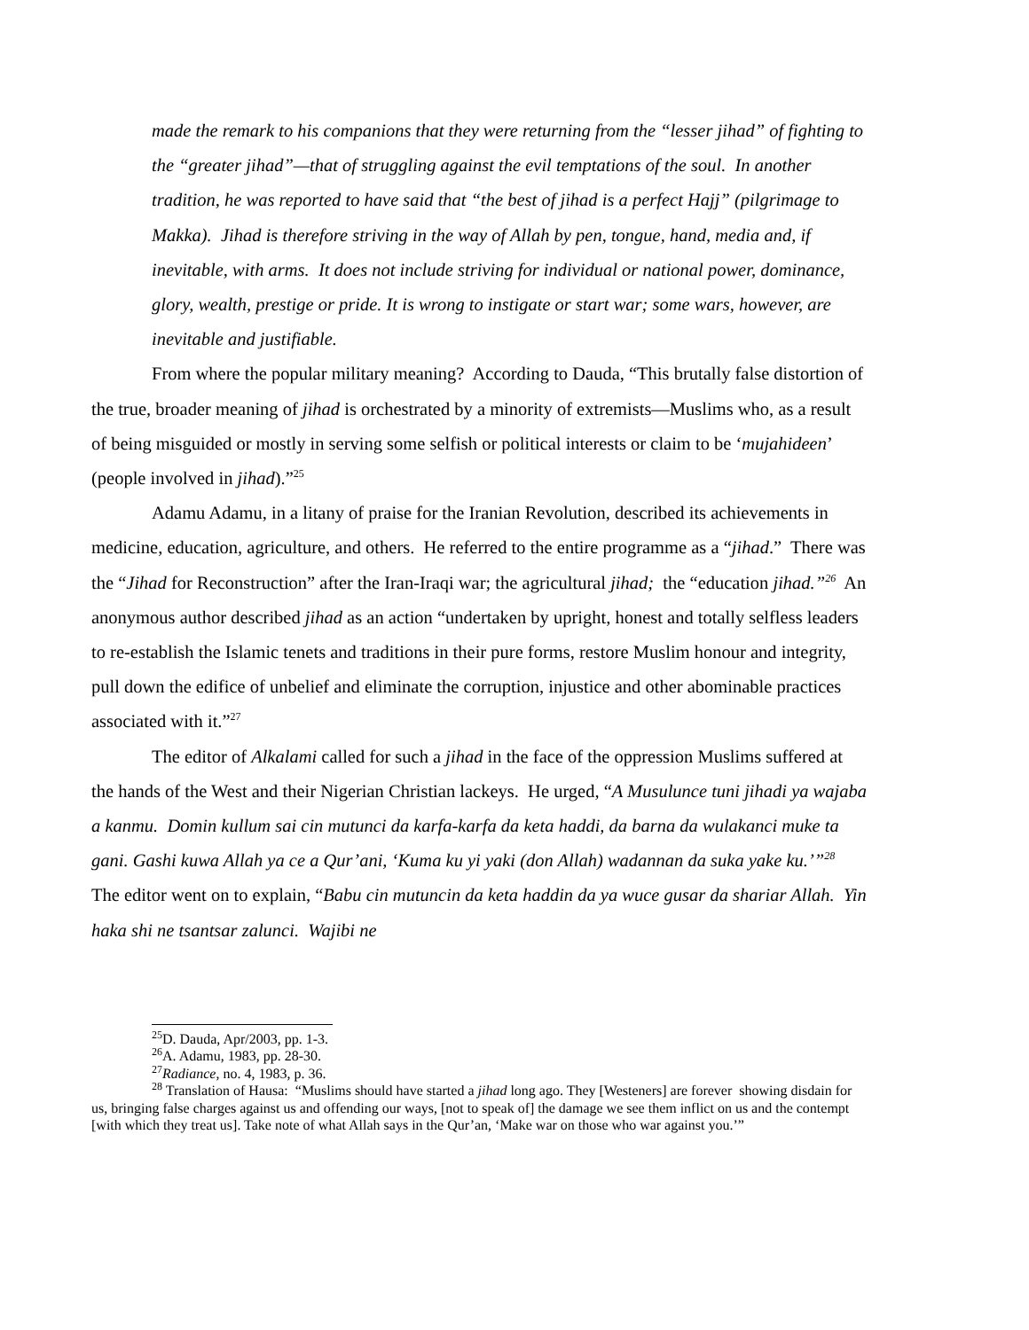made the remark to his companions that they were returning from the “lesser jihad” of fighting to the “greater jihad”—that of struggling against the evil temptations of the soul. In another tradition, he was reported to have said that “the best of jihad is a perfect Hajj” (pilgrimage to Makka). Jihad is therefore striving in the way of Allah by pen, tongue, hand, media and, if inevitable, with arms. It does not include striving for individual or national power, dominance, glory, wealth, prestige or pride. It is wrong to instigate or start war; some wars, however, are inevitable and justifiable.
From where the popular military meaning? According to Dauda, “This brutally false distortion of the true, broader meaning of jihad is orchestrated by a minority of extremists—Muslims who, as a result of being misguided or mostly in serving some selfish or political interests or claim to be ‘mujahideen’ (people involved in jihad).”<sup>25</sup>
Adamu Adamu, in a litany of praise for the Iranian Revolution, described its achievements in medicine, education, agriculture, and others. He referred to the entire programme as a “jihad.” There was the “Jihad for Reconstruction” after the Iran-Iraqi war; the agricultural jihad; the “education jihad.”<sup>26</sup> An anonymous author described jihad as an action “undertaken by upright, honest and totally selfless leaders to re-establish the Islamic tenets and traditions in their pure forms, restore Muslim honour and integrity, pull down the edifice of unbelief and eliminate the corruption, injustice and other abominable practices associated with it.”<sup>27</sup>
The editor of Alkalami called for such a jihad in the face of the oppression Muslims suffered at the hands of the West and their Nigerian Christian lackeys. He urged, “A Musulunce tuni jihadi ya wajaba a kanmu. Domin kullum sai cin mutunci da karfa-karfa da keta haddi, da barna da wulakanci muke ta gani. Gashi kuwa Allah ya ce a Qur’ani, ‘Kuma ku yi yaki (don Allah) wadannan da suka yake ku.’”<sup>28</sup> The editor went on to explain, “Babu cin mutuncin da keta haddin da ya wuce gusar da shariar Allah. Yin haka shi ne tsantsar zalunci. Wajibi ne
<sup>25</sup> D. Dauda, Apr/2003, pp. 1-3.
<sup>26</sup> A. Adamu, 1983, pp. 28-30.
<sup>27</sup> Radiance, no. 4, 1983, p. 36.
<sup>28</sup> Translation of Hausa: “Muslims should have started a jihad long ago. They [Westeners] are forever showing disdain for us, bringing false charges against us and offending our ways, [not to speak of] the damage we see them inflict on us and the contempt [with which they treat us]. Take note of what Allah says in the Qur’an, ‘Make war on those who war against you.’”